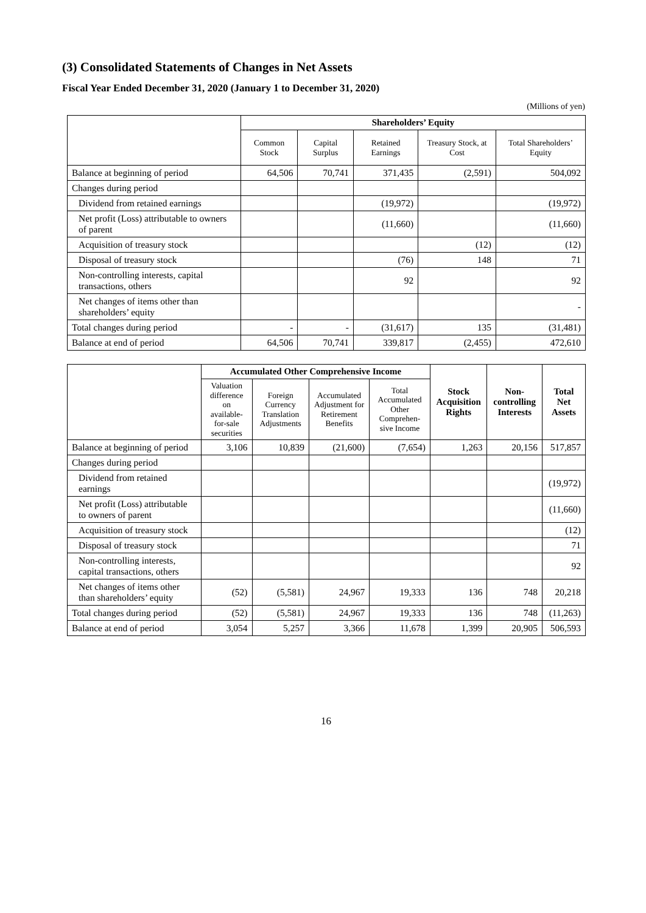(3) Consolidated Statements of Changes in Net Assets
Fiscal Year Ended December 31, 2020 (January 1 to December 31, 2020)
(Millions of yen)
| | Shareholders’ Equity | | | | |
| --- | --- | --- | --- | --- | --- |
| | Common Stock | Capital Surplus | Retained Earnings | Treasury Stock, at Cost | Total Shareholders’ Equity |
| Balance at beginning of period | 64,506 | 70,741 | 371,435 | (2,591) | 504,092 |
| Changes during period | | | | | |
| Dividend from retained earnings | | | (19,972) | | (19,972) |
| Net profit (Loss) attributable to owners of parent | | | (11,660) | | (11,660) |
| Acquisition of treasury stock | | | | (12) | (12) |
| Disposal of treasury stock | | | (76) | 148 | 71 |
| Non-controlling interests, capital transactions, others | | | 92 | | 92 |
| Net changes of items other than shareholders’ equity | | | | | - |
| Total changes during period | - | - | (31,617) | 135 | (31,481) |
| Balance at end of period | 64,506 | 70,741 | 339,817 | (2,455) | 472,610 |
| | Accumulated Other Comprehensive Income | | | | Stock Acquisition Rights | Non-controlling Interests | Total Net Assets |
| --- | --- | --- | --- | --- | --- | --- | --- |
| | Valuation difference on available-for-sale securities | Foreign Currency Translation Adjustments | Accumulated Adjustment for Retirement Benefits | Total Accumulated Other Comprehen-sive Income | | | |
| Balance at beginning of period | 3,106 | 10,839 | (21,600) | (7,654) | 1,263 | 20,156 | 517,857 |
| Changes during period | | | | | | | |
| Dividend from retained earnings | | | | | | | (19,972) |
| Net profit (Loss) attributable to owners of parent | | | | | | | (11,660) |
| Acquisition of treasury stock | | | | | | | (12) |
| Disposal of treasury stock | | | | | | | 71 |
| Non-controlling interests, capital transactions, others | | | | | | | 92 |
| Net changes of items other than shareholders’ equity | (52) | (5,581) | 24,967 | 19,333 | 136 | 748 | 20,218 |
| Total changes during period | (52) | (5,581) | 24,967 | 19,333 | 136 | 748 | (11,263) |
| Balance at end of period | 3,054 | 5,257 | 3,366 | 11,678 | 1,399 | 20,905 | 506,593 |
16